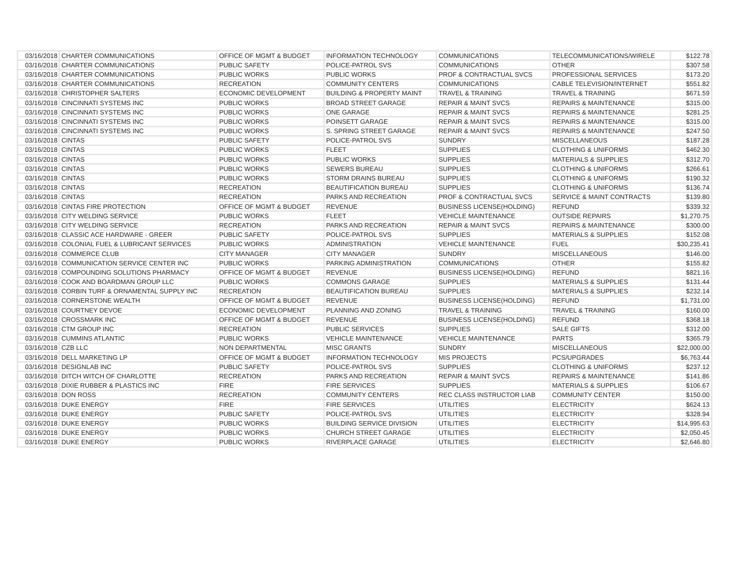| 03/16/2018 | CHARTER COMMUNICATIONS | OFFICE OF MGMT & BUDGET | INFORMATION TECHNOLOGY | COMMUNICATIONS | TELECOMMUNICATIONS/WIRELE | $122.78 |
| 03/16/2018 | CHARTER COMMUNICATIONS | PUBLIC SAFETY | POLICE-PATROL SVS | COMMUNICATIONS | OTHER | $307.58 |
| 03/16/2018 | CHARTER COMMUNICATIONS | PUBLIC WORKS | PUBLIC WORKS | PROF & CONTRACTUAL SVCS | PROFESSIONAL SERVICES | $173.20 |
| 03/16/2018 | CHARTER COMMUNICATIONS | RECREATION | COMMUNITY CENTERS | COMMUNICATIONS | CABLE TELEVISION/INTERNET | $551.82 |
| 03/16/2018 | CHRISTOPHER SALTERS | ECONOMIC DEVELOPMENT | BUILDING & PROPERTY MAINT | TRAVEL & TRAINING | TRAVEL & TRAINING | $671.59 |
| 03/16/2018 | CINCINNATI SYSTEMS INC | PUBLIC WORKS | BROAD STREET GARAGE | REPAIR & MAINT SVCS | REPAIRS & MAINTENANCE | $315.00 |
| 03/16/2018 | CINCINNATI SYSTEMS INC | PUBLIC WORKS | ONE GARAGE | REPAIR & MAINT SVCS | REPAIRS & MAINTENANCE | $281.25 |
| 03/16/2018 | CINCINNATI SYSTEMS INC | PUBLIC WORKS | POINSETT GARAGE | REPAIR & MAINT SVCS | REPAIRS & MAINTENANCE | $315.00 |
| 03/16/2018 | CINCINNATI SYSTEMS INC | PUBLIC WORKS | S. SPRING STREET GARAGE | REPAIR & MAINT SVCS | REPAIRS & MAINTENANCE | $247.50 |
| 03/16/2018 | CINTAS | PUBLIC SAFETY | POLICE-PATROL SVS | SUNDRY | MISCELLANEOUS | $187.28 |
| 03/16/2018 | CINTAS | PUBLIC WORKS | FLEET | SUPPLIES | CLOTHING & UNIFORMS | $462.30 |
| 03/16/2018 | CINTAS | PUBLIC WORKS | PUBLIC WORKS | SUPPLIES | MATERIALS & SUPPLIES | $312.70 |
| 03/16/2018 | CINTAS | PUBLIC WORKS | SEWERS BUREAU | SUPPLIES | CLOTHING & UNIFORMS | $266.61 |
| 03/16/2018 | CINTAS | PUBLIC WORKS | STORM DRAINS BUREAU | SUPPLIES | CLOTHING & UNIFORMS | $190.32 |
| 03/16/2018 | CINTAS | RECREATION | BEAUTIFICATION BUREAU | SUPPLIES | CLOTHING & UNIFORMS | $136.74 |
| 03/16/2018 | CINTAS | RECREATION | PARKS AND RECREATION | PROF & CONTRACTUAL SVCS | SERVICE & MAINT CONTRACTS | $139.80 |
| 03/16/2018 | CINTAS FIRE PROTECTION | OFFICE OF MGMT & BUDGET | REVENUE | BUSINESS LICENSE(HOLDING) | REFUND | $339.32 |
| 03/16/2018 | CITY WELDING SERVICE | PUBLIC WORKS | FLEET | VEHICLE MAINTENANCE | OUTSIDE REPAIRS | $1,270.75 |
| 03/16/2018 | CITY WELDING SERVICE | RECREATION | PARKS AND RECREATION | REPAIR & MAINT SVCS | REPAIRS & MAINTENANCE | $300.00 |
| 03/16/2018 | CLASSIC ACE HARDWARE - GREER | PUBLIC SAFETY | POLICE-PATROL SVS | SUPPLIES | MATERIALS & SUPPLIES | $152.08 |
| 03/16/2018 | COLONIAL FUEL & LUBRICANT SERVICES | PUBLIC WORKS | ADMINISTRATION | VEHICLE MAINTENANCE | FUEL | $30,235.41 |
| 03/16/2018 | COMMERCE CLUB | CITY MANAGER | CITY MANAGER | SUNDRY | MISCELLANEOUS | $146.00 |
| 03/16/2018 | COMMUNICATION SERVICE CENTER INC | PUBLIC WORKS | PARKING ADMINISTRATION | COMMUNICATIONS | OTHER | $155.82 |
| 03/16/2018 | COMPOUNDING SOLUTIONS PHARMACY | OFFICE OF MGMT & BUDGET | REVENUE | BUSINESS LICENSE(HOLDING) | REFUND | $821.16 |
| 03/16/2018 | COOK AND BOARDMAN GROUP LLC | PUBLIC WORKS | COMMONS GARAGE | SUPPLIES | MATERIALS & SUPPLIES | $131.44 |
| 03/16/2018 | CORBIN TURF & ORNAMENTAL SUPPLY INC | RECREATION | BEAUTIFICATION BUREAU | SUPPLIES | MATERIALS & SUPPLIES | $232.14 |
| 03/16/2018 | CORNERSTONE WEALTH | OFFICE OF MGMT & BUDGET | REVENUE | BUSINESS LICENSE(HOLDING) | REFUND | $1,731.00 |
| 03/16/2018 | COURTNEY DEVOE | ECONOMIC DEVELOPMENT | PLANNING AND ZONING | TRAVEL & TRAINING | TRAVEL & TRAINING | $160.00 |
| 03/16/2018 | CROSSMARK INC | OFFICE OF MGMT & BUDGET | REVENUE | BUSINESS LICENSE(HOLDING) | REFUND | $368.18 |
| 03/16/2018 | CTM GROUP INC | RECREATION | PUBLIC SERVICES | SUPPLIES | SALE GIFTS | $312.00 |
| 03/16/2018 | CUMMINS ATLANTIC | PUBLIC WORKS | VEHICLE MAINTENANCE | VEHICLE MAINTENANCE | PARTS | $365.79 |
| 03/16/2018 | CZB LLC | NON DEPARTMENTAL | MISC GRANTS | SUNDRY | MISCELLANEOUS | $22,000.00 |
| 03/16/2018 | DELL MARKETING LP | OFFICE OF MGMT & BUDGET | INFORMATION TECHNOLOGY | MIS PROJECTS | PCS/UPGRADES | $6,763.44 |
| 03/16/2018 | DESIGNLAB INC | PUBLIC SAFETY | POLICE-PATROL SVS | SUPPLIES | CLOTHING & UNIFORMS | $237.12 |
| 03/16/2018 | DITCH WITCH OF CHARLOTTE | RECREATION | PARKS AND RECREATION | REPAIR & MAINT SVCS | REPAIRS & MAINTENANCE | $141.86 |
| 03/16/2018 | DIXIE RUBBER & PLASTICS INC | FIRE | FIRE SERVICES | SUPPLIES | MATERIALS & SUPPLIES | $106.67 |
| 03/16/2018 | DON ROSS | RECREATION | COMMUNITY CENTERS | REC CLASS INSTRUCTOR LIAB | COMMUNITY CENTER | $150.00 |
| 03/16/2018 | DUKE ENERGY | FIRE | FIRE SERVICES | UTILITIES | ELECTRICITY | $624.13 |
| 03/16/2018 | DUKE ENERGY | PUBLIC SAFETY | POLICE-PATROL SVS | UTILITIES | ELECTRICITY | $328.94 |
| 03/16/2018 | DUKE ENERGY | PUBLIC WORKS | BUILDING SERVICE DIVISION | UTILITIES | ELECTRICITY | $14,995.63 |
| 03/16/2018 | DUKE ENERGY | PUBLIC WORKS | CHURCH STREET GARAGE | UTILITIES | ELECTRICITY | $2,050.45 |
| 03/16/2018 | DUKE ENERGY | PUBLIC WORKS | RIVERPLACE GARAGE | UTILITIES | ELECTRICITY | $2,646.80 |